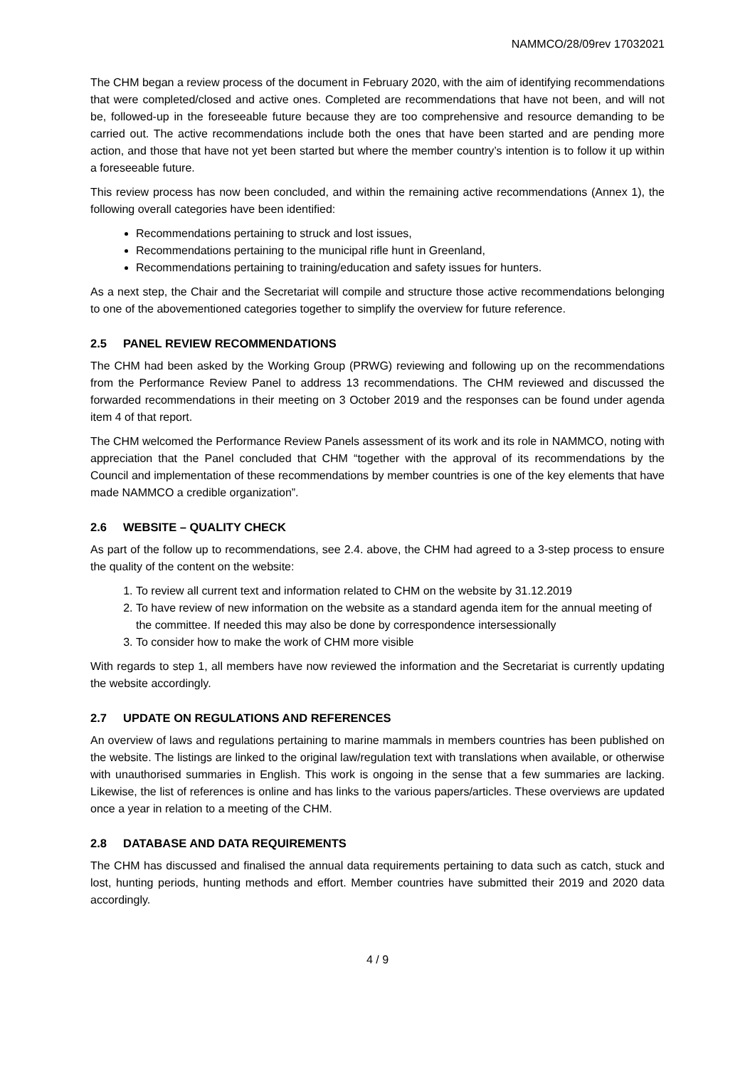NAMMCO/28/09rev 17032021
The CHM began a review process of the document in February 2020, with the aim of identifying recommendations that were completed/closed and active ones. Completed are recommendations that have not been, and will not be, followed-up in the foreseeable future because they are too comprehensive and resource demanding to be carried out. The active recommendations include both the ones that have been started and are pending more action, and those that have not yet been started but where the member country’s intention is to follow it up within a foreseeable future.
This review process has now been concluded, and within the remaining active recommendations (Annex 1), the following overall categories have been identified:
Recommendations pertaining to struck and lost issues,
Recommendations pertaining to the municipal rifle hunt in Greenland,
Recommendations pertaining to training/education and safety issues for hunters.
As a next step, the Chair and the Secretariat will compile and structure those active recommendations belonging to one of the abovementioned categories together to simplify the overview for future reference.
2.5 PANEL REVIEW RECOMMENDATIONS
The CHM had been asked by the Working Group (PRWG) reviewing and following up on the recommendations from the Performance Review Panel to address 13 recommendations. The CHM reviewed and discussed the forwarded recommendations in their meeting on 3 October 2019 and the responses can be found under agenda item 4 of that report.
The CHM welcomed the Performance Review Panels assessment of its work and its role in NAMMCO, noting with appreciation that the Panel concluded that CHM “together with the approval of its recommendations by the Council and implementation of these recommendations by member countries is one of the key elements that have made NAMMCO a credible organization”.
2.6 WEBSITE – QUALITY CHECK
As part of the follow up to recommendations, see 2.4. above, the CHM had agreed to a 3-step process to ensure the quality of the content on the website:
1. To review all current text and information related to CHM on the website by 31.12.2019
2. To have review of new information on the website as a standard agenda item for the annual meeting of the committee. If needed this may also be done by correspondence intersessionally
3. To consider how to make the work of CHM more visible
With regards to step 1, all members have now reviewed the information and the Secretariat is currently updating the website accordingly.
2.7 UPDATE ON REGULATIONS AND REFERENCES
An overview of laws and regulations pertaining to marine mammals in members countries has been published on the website. The listings are linked to the original law/regulation text with translations when available, or otherwise with unauthorised summaries in English. This work is ongoing in the sense that a few summaries are lacking. Likewise, the list of references is online and has links to the various papers/articles. These overviews are updated once a year in relation to a meeting of the CHM.
2.8 DATABASE AND DATA REQUIREMENTS
The CHM has discussed and finalised the annual data requirements pertaining to data such as catch, stuck and lost, hunting periods, hunting methods and effort. Member countries have submitted their 2019 and 2020 data accordingly.
4 / 9